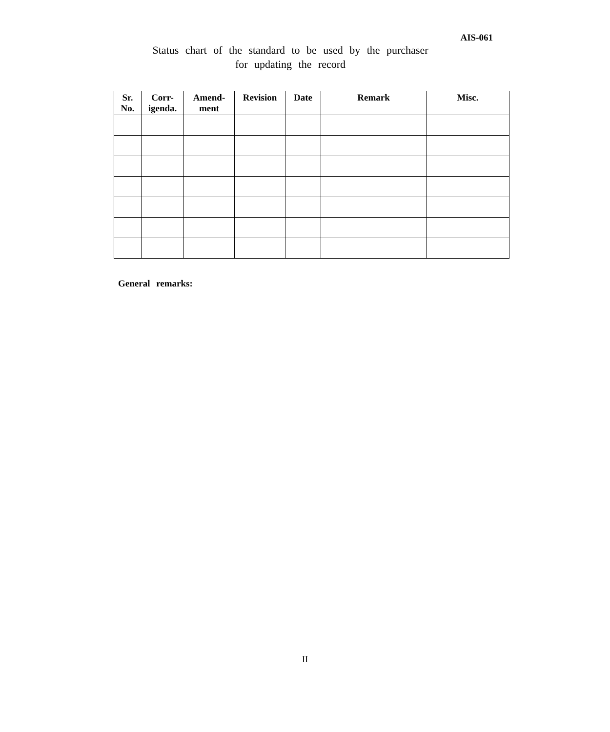AIS-061
Status chart of the standard to be used by the purchaser
for updating the record
| Sr. No. | Corr- igenda. | Amend- ment | Revision | Date | Remark | Misc. |
| --- | --- | --- | --- | --- | --- | --- |
General remarks:
II